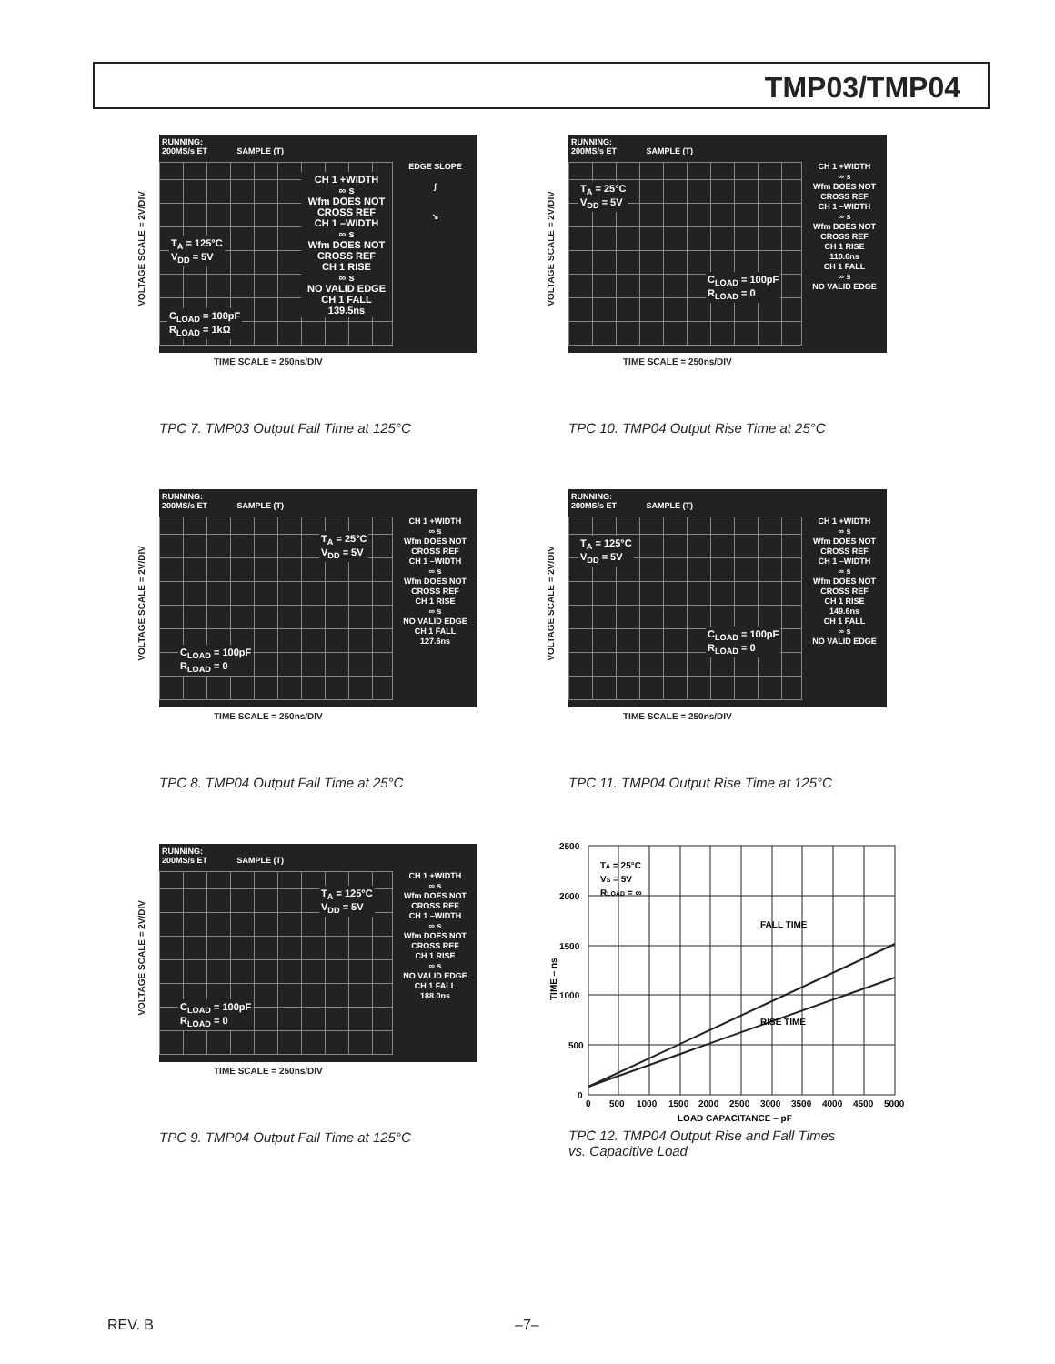TMP03/TMP04
VOLTAGE SCALE = 2V/DIV
RUNNING:
200MS/s ET SAMPLE (T)
T<sub>A</sub> = 125°C
V<sub>DD</sub> = 5V
C<sub>LOAD</sub> = 100pF
R<sub>LOAD</sub> = 1kΩ
CH 1 +WIDTH
∞ s
Wfm DOES NOT CROSS REF
CH 1 –WIDTH
∞ s
Wfm DOES NOT CROSS REF
CH 1 RISE
∞ s
NO VALID EDGE
CH 1 FALL
139.5ns
EDGE SLOPE
∫
↘
TIME SCALE = 250ns/DIV
TPC 7. TMP03 Output Fall Time at 125°C
VOLTAGE SCALE = 2V/DIV
RUNNING:
200MS/s ET SAMPLE (T)
T<sub>A</sub> = 25°C
V<sub>DD</sub> = 5V
C<sub>LOAD</sub> = 100pF
R<sub>LOAD</sub> = 0
CH 1 +WIDTH
∞ s
Wfm DOES NOT CROSS REF
CH 1 –WIDTH
∞ s
Wfm DOES NOT CROSS REF
CH 1 RISE
110.6ns
CH 1 FALL
∞ s
NO VALID EDGE
TIME SCALE = 250ns/DIV
TPC 10. TMP04 Output Rise Time at 25°C
VOLTAGE SCALE = 2V/DIV
RUNNING:
200MS/s ET SAMPLE (T)
T<sub>A</sub> = 25°C
V<sub>DD</sub> = 5V
C<sub>LOAD</sub> = 100pF
R<sub>LOAD</sub> = 0
CH 1 +WIDTH
∞ s
Wfm DOES NOT CROSS REF
CH 1 –WIDTH
∞ s
Wfm DOES NOT CROSS REF
CH 1 RISE
∞ s
NO VALID EDGE
CH 1 FALL
127.6ns
TIME SCALE = 250ns/DIV
TPC 8. TMP04 Output Fall Time at 25°C
VOLTAGE SCALE = 2V/DIV
RUNNING:
200MS/s ET SAMPLE (T)
T<sub>A</sub> = 125°C
V<sub>DD</sub> = 5V
C<sub>LOAD</sub> = 100pF
R<sub>LOAD</sub> = 0
CH 1 +WIDTH
∞ s
Wfm DOES NOT CROSS REF
CH 1 –WIDTH
∞ s
Wfm DOES NOT CROSS REF
CH 1 RISE
149.6ns
CH 1 FALL
∞ s
NO VALID EDGE
TIME SCALE = 250ns/DIV
TPC 11. TMP04 Output Rise Time at 125°C
VOLTAGE SCALE = 2V/DIV
RUNNING:
200MS/s ET SAMPLE (T)
T<sub>A</sub> = 125°C
V<sub>DD</sub> = 5V
C<sub>LOAD</sub> = 100pF
R<sub>LOAD</sub> = 0
CH 1 +WIDTH
∞ s
Wfm DOES NOT CROSS REF
CH 1 –WIDTH
∞ s
Wfm DOES NOT CROSS REF
CH 1 RISE
∞ s
NO VALID EDGE
CH 1 FALL
188.0ns
TIME SCALE = 250ns/DIV
TPC 9. TMP04 Output Fall Time at 125°C
2500
2000
1500
1000
500
0
TIME – ns
TA = 25°C
VS = 5V
RLOAD = ∞
FALL TIME
RISE TIME
0
500
1000
1500
2000
2500
3000
3500
4000
4500
5000
LOAD CAPACITANCE – pF
TPC 12. TMP04 Output Rise and Fall Times
vs. Capacitive Load
REV. B –7–